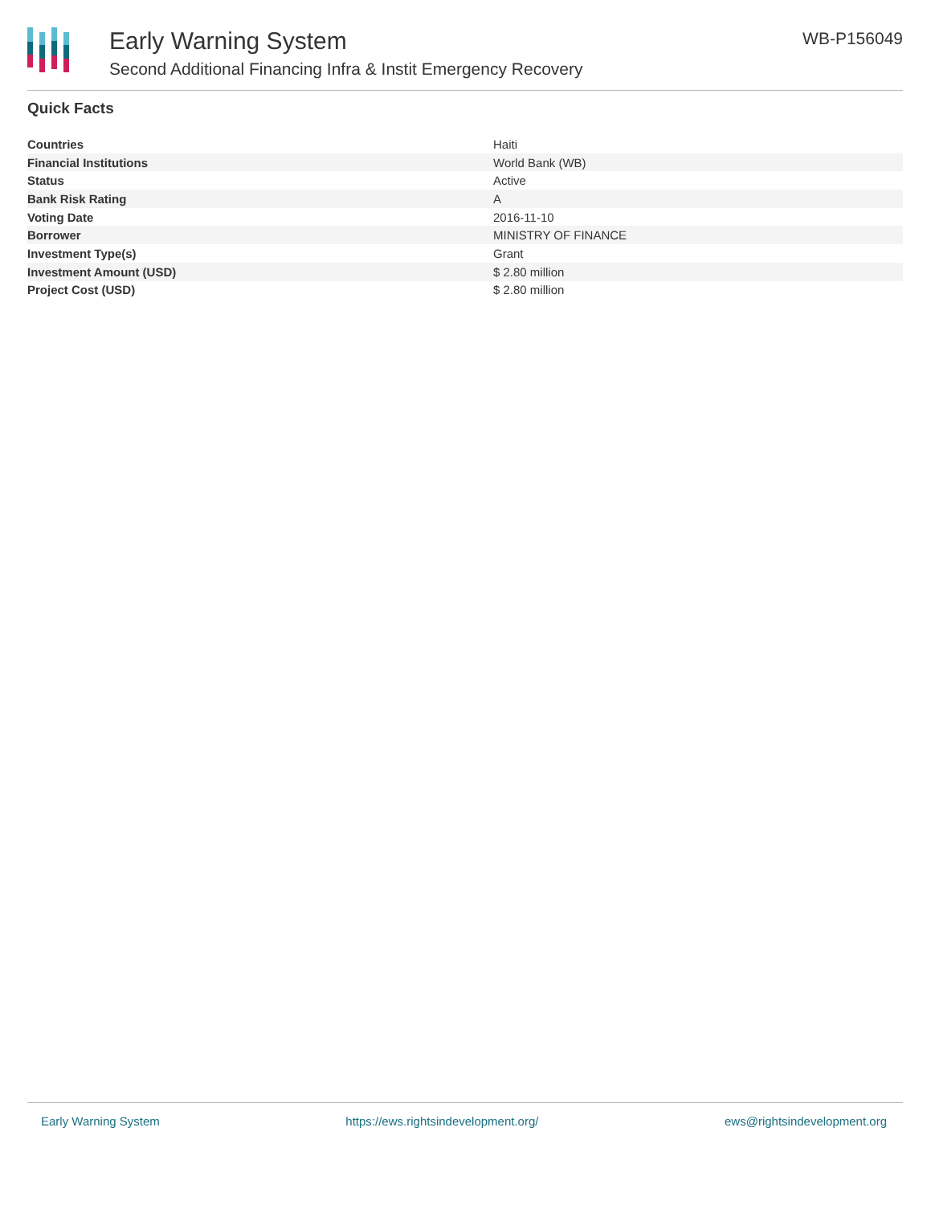Early Warning System
Second Additional Financing Infra & Instit Emergency Recovery
WB-P156049
Quick Facts
| Countries | Haiti |
| Financial Institutions | World Bank (WB) |
| Status | Active |
| Bank Risk Rating | A |
| Voting Date | 2016-11-10 |
| Borrower | MINISTRY OF FINANCE |
| Investment Type(s) | Grant |
| Investment Amount (USD) | $ 2.80 million |
| Project Cost (USD) | $ 2.80 million |
Early Warning System https://ews.rightsindevelopment.org/ ews@rightsindevelopment.org